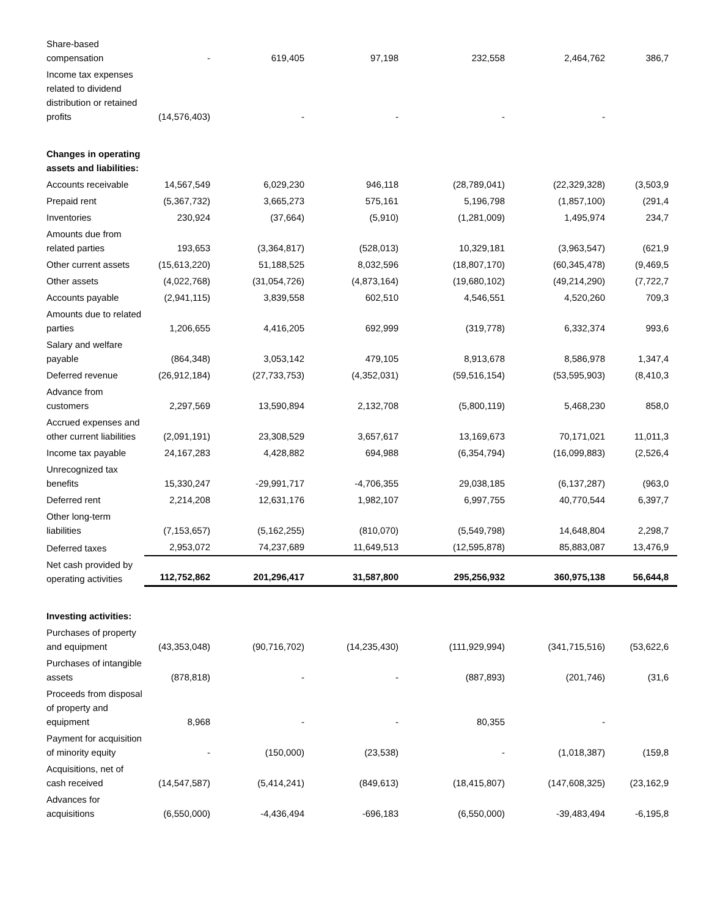| Share-based compensation | - | 619,405 | 97,198 | 232,558 | 2,464,762 | 386,7 |
| Income tax expenses related to dividend distribution or retained profits | (14,576,403) | - | - | - | - | |
| Changes in operating assets and liabilities: | | | | | | |
| Accounts receivable | 14,567,549 | 6,029,230 | 946,118 | (28,789,041) | (22,329,328) | (3,503,9 |
| Prepaid rent | (5,367,732) | 3,665,273 | 575,161 | 5,196,798 | (1,857,100) | (291,4 |
| Inventories | 230,924 | (37,664) | (5,910) | (1,281,009) | 1,495,974 | 234,7 |
| Amounts due from related parties | 193,653 | (3,364,817) | (528,013) | 10,329,181 | (3,963,547) | (621,9 |
| Other current assets | (15,613,220) | 51,188,525 | 8,032,596 | (18,807,170) | (60,345,478) | (9,469,5 |
| Other assets | (4,022,768) | (31,054,726) | (4,873,164) | (19,680,102) | (49,214,290) | (7,722,7 |
| Accounts payable | (2,941,115) | 3,839,558 | 602,510 | 4,546,551 | 4,520,260 | 709,3 |
| Amounts due to related parties | 1,206,655 | 4,416,205 | 692,999 | (319,778) | 6,332,374 | 993,6 |
| Salary and welfare payable | (864,348) | 3,053,142 | 479,105 | 8,913,678 | 8,586,978 | 1,347,4 |
| Deferred revenue | (26,912,184) | (27,733,753) | (4,352,031) | (59,516,154) | (53,595,903) | (8,410,3 |
| Advance from customers | 2,297,569 | 13,590,894 | 2,132,708 | (5,800,119) | 5,468,230 | 858,0 |
| Accrued expenses and other current liabilities | (2,091,191) | 23,308,529 | 3,657,617 | 13,169,673 | 70,171,021 | 11,011,3 |
| Income tax payable | 24,167,283 | 4,428,882 | 694,988 | (6,354,794) | (16,099,883) | (2,526,4 |
| Unrecognized tax benefits | 15,330,247 | -29,991,717 | -4,706,355 | 29,038,185 | (6,137,287) | (963,0 |
| Deferred rent | 2,214,208 | 12,631,176 | 1,982,107 | 6,997,755 | 40,770,544 | 6,397,7 |
| Other long-term liabilities | (7,153,657) | (5,162,255) | (810,070) | (5,549,798) | 14,648,804 | 2,298,7 |
| Deferred taxes | 2,953,072 | 74,237,689 | 11,649,513 | (12,595,878) | 85,883,087 | 13,476,9 |
| Net cash provided by operating activities | 112,752,862 | 201,296,417 | 31,587,800 | 295,256,932 | 360,975,138 | 56,644,8 |
| Investing activities: | | | | | | |
| Purchases of property and equipment | (43,353,048) | (90,716,702) | (14,235,430) | (111,929,994) | (341,715,516) | (53,622,6 |
| Purchases of intangible assets | (878,818) | - | - | (887,893) | (201,746) | (31,6 |
| Proceeds from disposal of property and equipment | 8,968 | - | - | 80,355 | - | |
| Payment for acquisition of minority equity | - | (150,000) | (23,538) | - | (1,018,387) | (159,8 |
| Acquisitions, net of cash received | (14,547,587) | (5,414,241) | (849,613) | (18,415,807) | (147,608,325) | (23,162,9 |
| Advances for acquisitions | (6,550,000) | -4,436,494 | -696,183 | (6,550,000) | -39,483,494 | -6,195,8 |